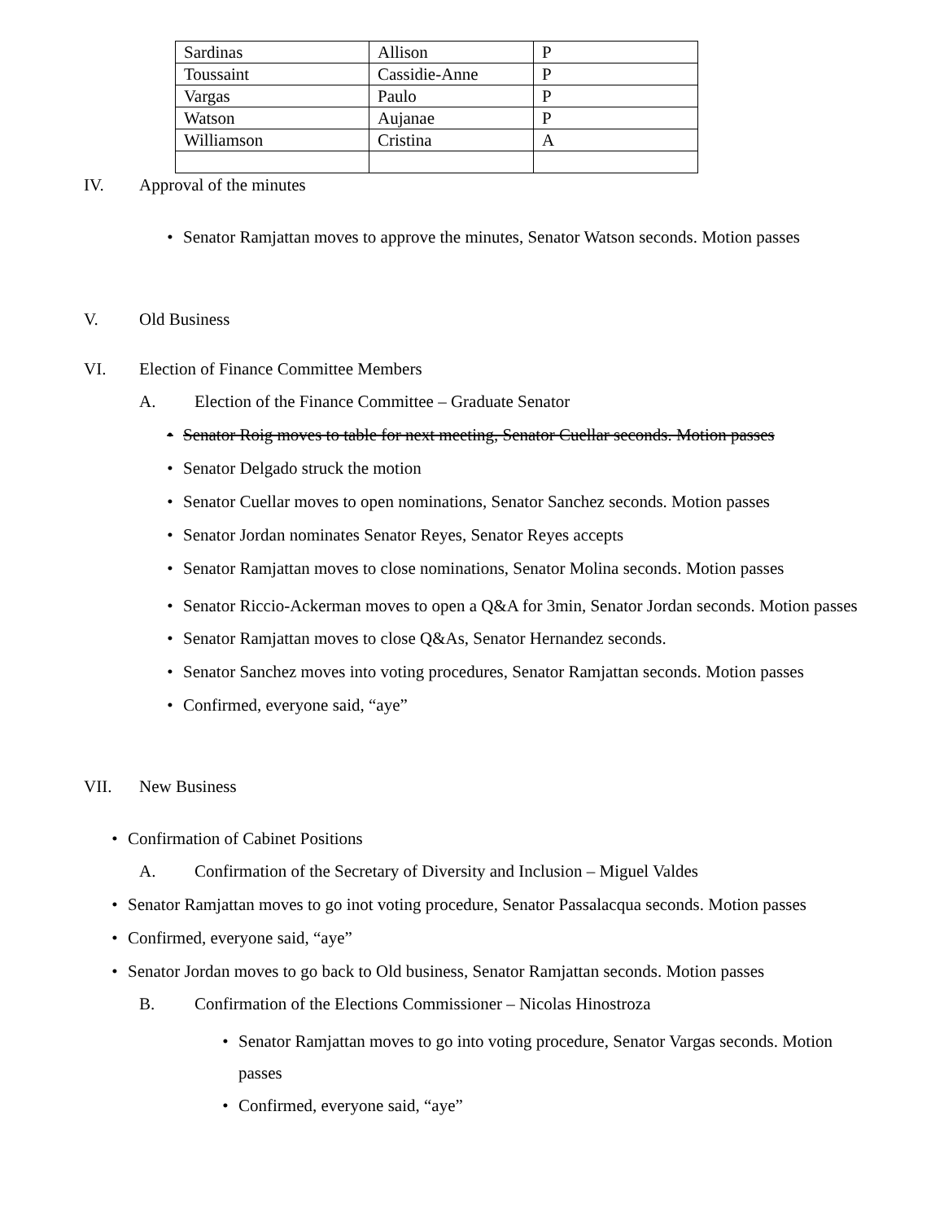| Sardinas | Allison | P |
| Toussaint | Cassidie-Anne | P |
| Vargas | Paulo | P |
| Watson | Aujanae | P |
| Williamson | Cristina | A |
IV. Approval of the minutes
• Senator Ramjattan moves to approve the minutes, Senator Watson seconds. Motion passes
V. Old Business
VI. Election of Finance Committee Members
A. Election of the Finance Committee – Graduate Senator
• Senator Roig moves to table for next meeting, Senator Cuellar seconds. Motion passes
• Senator Delgado struck the motion
• Senator Cuellar moves to open nominations, Senator Sanchez seconds. Motion passes
• Senator Jordan nominates Senator Reyes, Senator Reyes accepts
• Senator Ramjattan moves to close nominations, Senator Molina seconds. Motion passes
• Senator Riccio-Ackerman moves to open a Q&A for 3min, Senator Jordan seconds. Motion passes
• Senator Ramjattan moves to close Q&As, Senator Hernandez seconds.
• Senator Sanchez moves into voting procedures, Senator Ramjattan seconds. Motion passes
• Confirmed, everyone said, “aye”
VII. New Business
• Confirmation of Cabinet Positions
A. Confirmation of the Secretary of Diversity and Inclusion – Miguel Valdes
• Senator Ramjattan moves to go inot voting procedure, Senator Passalacqua seconds. Motion passes
• Confirmed, everyone said, “aye”
• Senator Jordan moves to go back to Old business, Senator Ramjattan seconds. Motion passes
B. Confirmation of the Elections Commissioner – Nicolas Hinostroza
• Senator Ramjattan moves to go into voting procedure, Senator Vargas seconds. Motion passes
• Confirmed, everyone said, “aye”